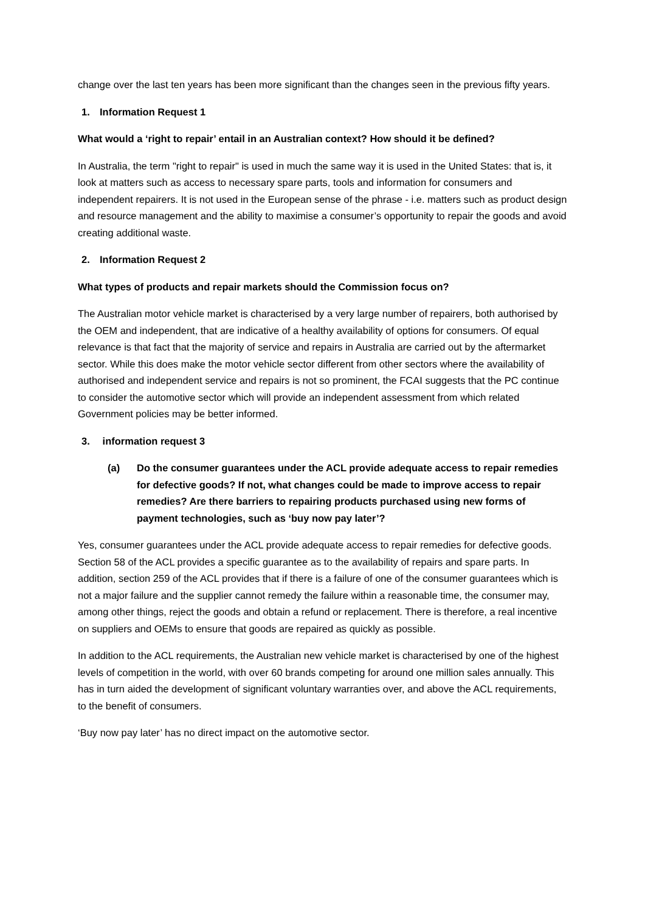change over the last ten years has been more significant than the changes seen in the previous fifty years.
1. Information Request 1
What would a ‘right to repair’ entail in an Australian context? How should it be defined?
In Australia, the term "right to repair" is used in much the same way it is used in the United States: that is, it look at matters such as access to necessary spare parts, tools and information for consumers and independent repairers. It is not used in the European sense of the phrase - i.e. matters such as product design and resource management and the ability to maximise a consumer’s opportunity to repair the goods and avoid creating additional waste.
2. Information Request 2
What types of products and repair markets should the Commission focus on?
The Australian motor vehicle market is characterised by a very large number of repairers, both authorised by the OEM and independent, that are indicative of a healthy availability of options for consumers. Of equal relevance is that fact that the majority of service and repairs in Australia are carried out by the aftermarket sector. While this does make the motor vehicle sector different from other sectors where the availability of authorised and independent service and repairs is not so prominent, the FCAI suggests that the PC continue to consider the automotive sector which will provide an independent assessment from which related Government policies may be better informed.
3. information request 3
(a) Do the consumer guarantees under the ACL provide adequate access to repair remedies for defective goods? If not, what changes could be made to improve access to repair remedies? Are there barriers to repairing products purchased using new forms of payment technologies, such as ‘buy now pay later’?
Yes, consumer guarantees under the ACL provide adequate access to repair remedies for defective goods. Section 58 of the ACL provides a specific guarantee as to the availability of repairs and spare parts. In addition, section 259 of the ACL provides that if there is a failure of one of the consumer guarantees which is not a major failure and the supplier cannot remedy the failure within a reasonable time, the consumer may, among other things, reject the goods and obtain a refund or replacement. There is therefore, a real incentive on suppliers and OEMs to ensure that goods are repaired as quickly as possible.
In addition to the ACL requirements, the Australian new vehicle market is characterised by one of the highest levels of competition in the world, with over 60 brands competing for around one million sales annually. This has in turn aided the development of significant voluntary warranties over, and above the ACL requirements, to the benefit of consumers.
‘Buy now pay later’ has no direct impact on the automotive sector.